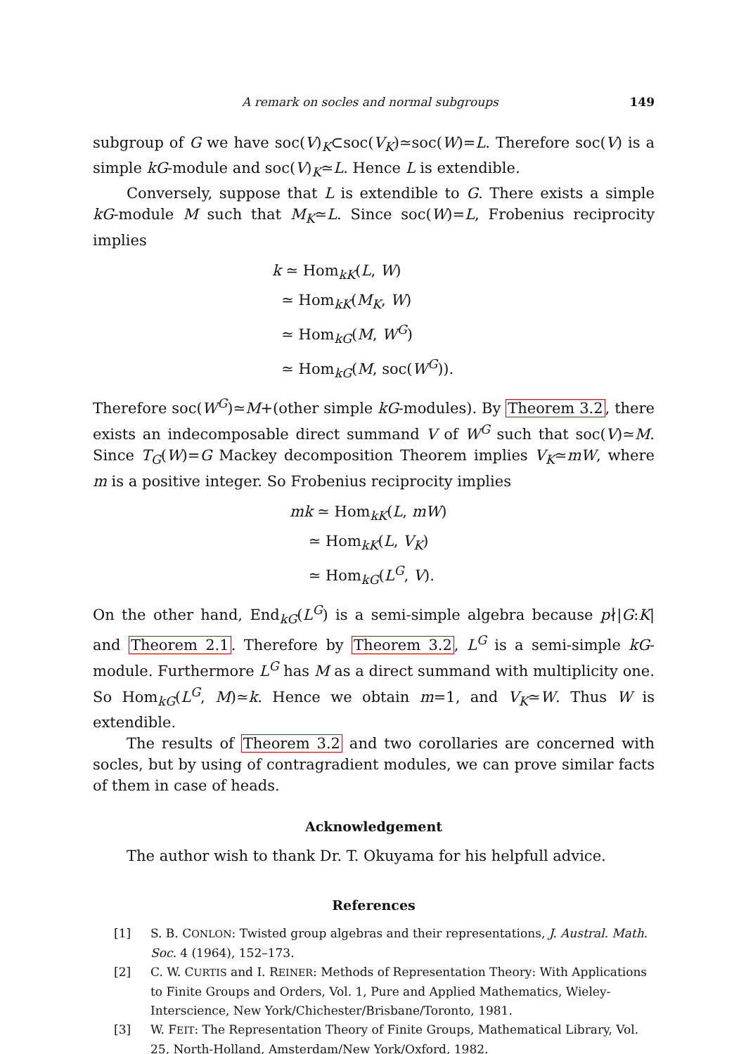A remark on socles and normal subgroups 149
subgroup of G we have soc(V)<sub>K</sub>⊂soc(V<sub>K</sub>)≃soc(W)=L. Therefore soc(V) is a simple kG-module and soc(V)<sub>K</sub>≃L. Hence L is extendible.
Conversely, suppose that L is extendible to G. There exists a simple kG-module M such that M<sub>K</sub>≃L. Since soc(W)=L, Frobenius reciprocity implies
k ≃ Hom<sub>kK</sub>(L, W)
≃ Hom<sub>kK</sub>(M<sub>K</sub>, W)
≃ Hom<sub>kG</sub>(M, W<sup>G</sup>)
≃ Hom<sub>kG</sub>(M, soc(W<sup>G</sup>)).
Therefore soc(W<sup>G</sup>)≃M+(other simple kG-modules). By Theorem 3.2, there exists an indecomposable direct summand V of W<sup>G</sup> such that soc(V)≃M. Since T<sub>G</sub>(W)=G Mackey decomposition Theorem implies V<sub>K</sub>≃mW, where m is a positive integer. So Frobenius reciprocity implies
mk ≃ Hom<sub>kK</sub>(L, mW)
≃ Hom<sub>kK</sub>(L, V<sub>K</sub>)
≃ Hom<sub>kG</sub>(L<sup>G</sup>, V).
On the other hand, End<sub>kG</sub>(L<sup>G</sup>) is a semi-simple algebra because p∤|G:K| and Theorem 2.1. Therefore by Theorem 3.2, L<sup>G</sup> is a semi-simple kG-module. Furthermore L<sup>G</sup> has M as a direct summand with multiplicity one. So Hom<sub>kG</sub>(L<sup>G</sup>, M)≃k. Hence we obtain m=1, and V<sub>K</sub>≃W. Thus W is extendible.
The results of Theorem 3.2 and two corollaries are concerned with socles, but by using of contragradient modules, we can prove similar facts of them in case of heads.
Acknowledgement
The author wish to thank Dr. T. Okuyama for his helpfull advice.
References
[1] S. B. CONLON: Twisted group algebras and their representations, J. Austral. Math. Soc. 4 (1964), 152–173.
[2] C. W. CURTIS and I. REINER: Methods of Representation Theory: With Applications to Finite Groups and Orders, Vol. 1, Pure and Applied Mathematics, Wieley-Interscience, New York/Chichester/Brisbane/Toronto, 1981.
[3] W. FEIT: The Representation Theory of Finite Groups, Mathematical Library, Vol. 25, North-Holland, Amsterdam/New York/Oxford, 1982.